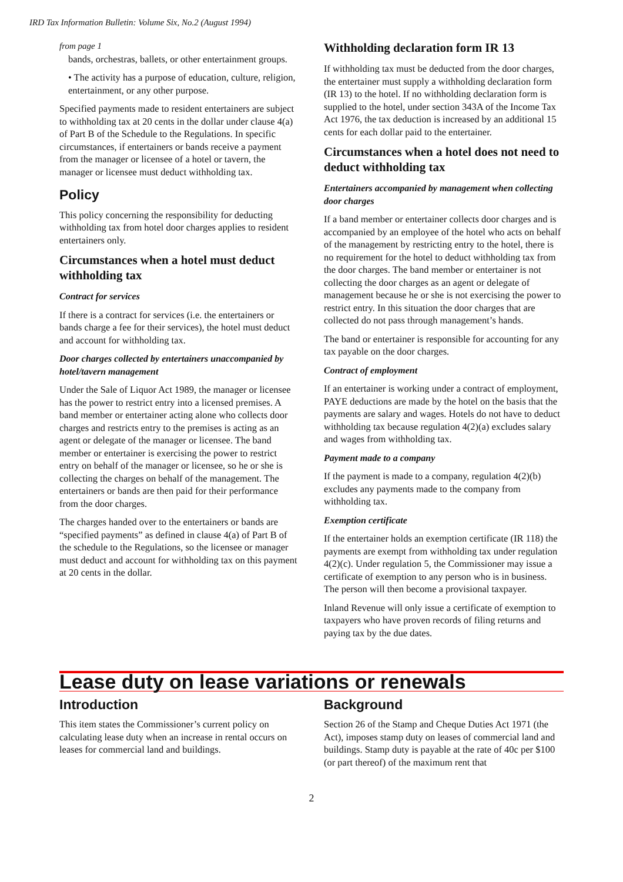IRD Tax Information Bulletin: Volume Six, No.2 (August 1994)
from page 1
bands, orchestras, ballets, or other entertainment groups.
• The activity has a purpose of education, culture, religion, entertainment, or any other purpose.
Specified payments made to resident entertainers are subject to withholding tax at 20 cents in the dollar under clause 4(a) of Part B of the Schedule to the Regulations. In specific circumstances, if entertainers or bands receive a payment from the manager or licensee of a hotel or tavern, the manager or licensee must deduct withholding tax.
Policy
This policy concerning the responsibility for deducting withholding tax from hotel door charges applies to resident entertainers only.
Circumstances when a hotel must deduct withholding tax
Contract for services
If there is a contract for services (i.e. the entertainers or bands charge a fee for their services), the hotel must deduct and account for withholding tax.
Door charges collected by entertainers unaccompanied by hotel/tavern management
Under the Sale of Liquor Act 1989, the manager or licensee has the power to restrict entry into a licensed premises. A band member or entertainer acting alone who collects door charges and restricts entry to the premises is acting as an agent or delegate of the manager or licensee. The band member or entertainer is exercising the power to restrict entry on behalf of the manager or licensee, so he or she is collecting the charges on behalf of the management. The entertainers or bands are then paid for their performance from the door charges.
The charges handed over to the entertainers or bands are “specified payments” as defined in clause 4(a) of Part B of the schedule to the Regulations, so the licensee or manager must deduct and account for withholding tax on this payment at 20 cents in the dollar.
Withholding declaration form IR 13
If withholding tax must be deducted from the door charges, the entertainer must supply a withholding declaration form (IR 13) to the hotel. If no withholding declaration form is supplied to the hotel, under section 343A of the Income Tax Act 1976, the tax deduction is increased by an additional 15 cents for each dollar paid to the entertainer.
Circumstances when a hotel does not need to deduct withholding tax
Entertainers accompanied by management when collecting door charges
If a band member or entertainer collects door charges and is accompanied by an employee of the hotel who acts on behalf of the management by restricting entry to the hotel, there is no requirement for the hotel to deduct withholding tax from the door charges. The band member or entertainer is not collecting the door charges as an agent or delegate of management because he or she is not exercising the power to restrict entry. In this situation the door charges that are collected do not pass through management’s hands.
The band or entertainer is responsible for accounting for any tax payable on the door charges.
Contract of employment
If an entertainer is working under a contract of employment, PAYE deductions are made by the hotel on the basis that the payments are salary and wages. Hotels do not have to deduct withholding tax because regulation 4(2)(a) excludes salary and wages from withholding tax.
Payment made to a company
If the payment is made to a company, regulation 4(2)(b) excludes any payments made to the company from withholding tax.
Exemption certificate
If the entertainer holds an exemption certificate (IR 118) the payments are exempt from withholding tax under regulation 4(2)(c). Under regulation 5, the Commissioner may issue a certificate of exemption to any person who is in business. The person will then become a provisional taxpayer.
Inland Revenue will only issue a certificate of exemption to taxpayers who have proven records of filing returns and paying tax by the due dates.
Lease duty on lease variations or renewals
Introduction
This item states the Commissioner’s current policy on calculating lease duty when an increase in rental occurs on leases for commercial land and buildings.
Background
Section 26 of the Stamp and Cheque Duties Act 1971 (the Act), imposes stamp duty on leases of commercial land and buildings. Stamp duty is payable at the rate of 40c per $100 (or part thereof) of the maximum rent that
2